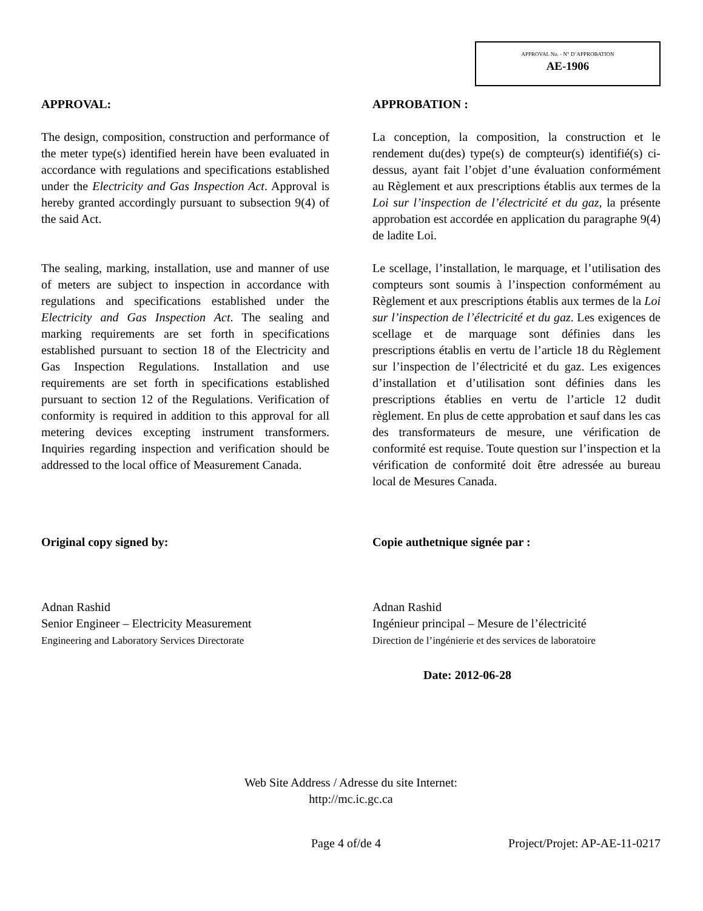APPROVAL No. - N° D’APPROBATION
AE-1906
APPROVAL:
The design, composition, construction and performance of the meter type(s) identified herein have been evaluated in accordance with regulations and specifications established under the Electricity and Gas Inspection Act. Approval is hereby granted accordingly pursuant to subsection 9(4) of the said Act.
The sealing, marking, installation, use and manner of use of meters are subject to inspection in accordance with regulations and specifications established under the Electricity and Gas Inspection Act. The sealing and marking requirements are set forth in specifications established pursuant to section 18 of the Electricity and Gas Inspection Regulations. Installation and use requirements are set forth in specifications established pursuant to section 12 of the Regulations. Verification of conformity is required in addition to this approval for all metering devices excepting instrument transformers. Inquiries regarding inspection and verification should be addressed to the local office of Measurement Canada.
Original copy signed by:
Adnan Rashid
Senior Engineer – Electricity Measurement
Engineering and Laboratory Services Directorate
APPROBATION :
La conception, la composition, la construction et le rendement du(des) type(s) de compteur(s) identifié(s) ci-dessus, ayant fait l’objet d’une évaluation conformément au Règlement et aux prescriptions établis aux termes de la Loi sur l’inspection de l’électricité et du gaz, la présente approbation est accordée en application du paragraphe 9(4) de ladite Loi.
Le scellage, l’installation, le marquage, et l’utilisation des compteurs sont soumis à l’inspection conformément au Règlement et aux prescriptions établis aux termes de la Loi sur l’inspection de l’électricité et du gaz. Les exigences de scellage et de marquage sont définies dans les prescriptions établis en vertu de l’article 18 du Règlement sur l’inspection de l’électricité et du gaz. Les exigences d’installation et d’utilisation sont définies dans les prescriptions établies en vertu de l’article 12 dudit règlement. En plus de cette approbation et sauf dans les cas des transformateurs de mesure, une vérification de conformité est requise. Toute question sur l’inspection et la vérification de conformité doit être adressée au bureau local de Mesures Canada.
Copie authetnique signée par :
Adnan Rashid
Ingénieur principal – Mesure de l’électricité
Direction de l’ingénierie et des services de laboratoire
Date: 2012-06-28
Web Site Address / Adresse du site Internet:
http://mc.ic.gc.ca
Page 4 of/de 4 Project/Projet: AP-AE-11-0217